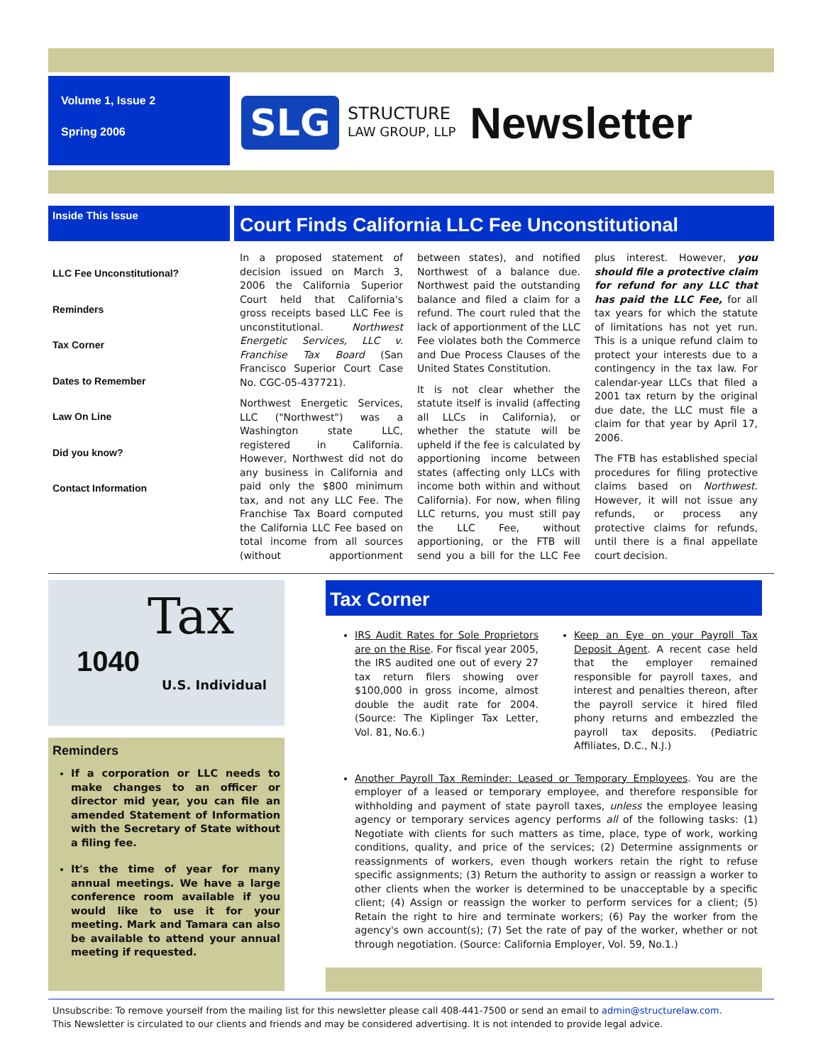Volume 1, Issue 2
Spring 2006
SLG
STRUCTURE
LAW GROUP, LLP
Newsletter
Inside This Issue
LLC Fee Unconstitutional?
Reminders
Tax Corner
Dates to Remember
Law On Line
Did you know?
Contact Information
Court Finds California LLC Fee Unconstitutional
In a proposed statement of decision issued on March 3, 2006 the California Superior Court held that California's gross receipts based LLC Fee is unconstitutional. Northwest Energetic Services, LLC v. Franchise Tax Board (San Francisco Superior Court Case No. CGC-05-437721).
Northwest Energetic Services, LLC ("Northwest") was a Washington state LLC, registered in California. However, Northwest did not do any business in California and paid only the $800 minimum tax, and not any LLC Fee. The Franchise Tax Board computed the California LLC Fee based on total income from all sources (without apportionment between states), and notified Northwest of a balance due. Northwest paid the outstanding balance and filed a claim for a refund. The court ruled that the lack of apportionment of the LLC Fee violates both the Commerce and Due Process Clauses of the United States Constitution.
It is not clear whether the statute itself is invalid (affecting all LLCs in California), or whether the statute will be upheld if the fee is calculated by apportioning income between states (affecting only LLCs with income both within and without California). For now, when filing LLC returns, you must still pay the LLC Fee, without apportioning, or the FTB will send you a bill for the LLC Fee plus interest. However, you should file a protective claim for refund for any LLC that has paid the LLC Fee, for all tax years for which the statute of limitations has not yet run. This is a unique refund claim to protect your interests due to a contingency in the tax law. For calendar-year LLCs that filed a 2001 tax return by the original due date, the LLC must file a claim for that year by April 17, 2006.
The FTB has established special procedures for filing protective claims based on Northwest. However, it will not issue any refunds, or process any protective claims for refunds, until there is a final appellate court decision.
Tax
1040
U.S. Individual
Reminders
If a corporation or LLC needs to make changes to an officer or director mid year, you can file an amended Statement of Information with the Secretary of State without a filing fee.
It's the time of year for many annual meetings. We have a large conference room available if you would like to use it for your meeting. Mark and Tamara can also be available to attend your annual meeting if requested.
Tax Corner
IRS Audit Rates for Sole Proprietors are on the Rise. For fiscal year 2005, the IRS audited one out of every 27 tax return filers showing over $100,000 in gross income, almost double the audit rate for 2004. (Source: The Kiplinger Tax Letter, Vol. 81, No.6.)
Keep an Eye on your Payroll Tax Deposit Agent. A recent case held that the employer remained responsible for payroll taxes, and interest and penalties thereon, after the payroll service it hired filed phony returns and embezzled the payroll tax deposits. (Pediatric Affiliates, D.C., N.J.)
Another Payroll Tax Reminder: Leased or Temporary Employees. You are the employer of a leased or temporary employee, and therefore responsible for withholding and payment of state payroll taxes, unless the employee leasing agency or temporary services agency performs all of the following tasks: (1) Negotiate with clients for such matters as time, place, type of work, working conditions, quality, and price of the services; (2) Determine assignments or reassignments of workers, even though workers retain the right to refuse specific assignments; (3) Return the authority to assign or reassign a worker to other clients when the worker is determined to be unacceptable by a specific client; (4) Assign or reassign the worker to perform services for a client; (5) Retain the right to hire and terminate workers; (6) Pay the worker from the agency's own account(s); (7) Set the rate of pay of the worker, whether or not through negotiation. (Source: California Employer, Vol. 59, No.1.)
Unsubscribe: To remove yourself from the mailing list for this newsletter please call 408-441-7500 or send an email to admin@structurelaw.com.
This Newsletter is circulated to our clients and friends and may be considered advertising. It is not intended to provide legal advice.